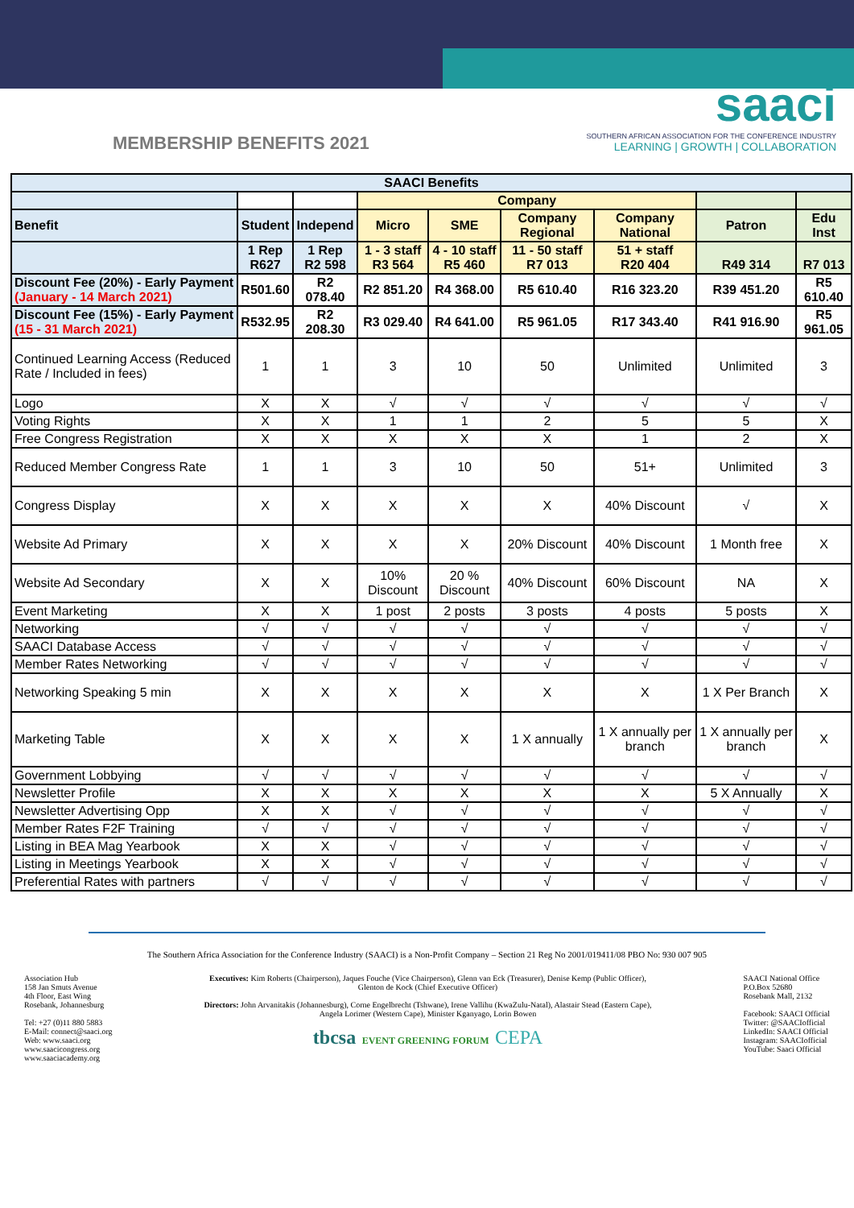MEMBERSHIP BENEFITS 2021
saaci
SOUTHERN AFRICAN ASSOCIATION FOR THE CONFERENCE INDUSTRY
LEARNING | GROWTH | COLLABORATION
| SAACI Benefits | | | | | | | | |
| --- | --- | --- | --- | --- | --- | --- | --- | --- |
| | | | Company | | | | | |
| Benefit | Student | Independ | Micro | SME | Company Regional | Company National | Patron | Edu Inst |
| | 1 Rep R627 | 1 Rep R2 598 | 1 - 3 staff R3 564 | 4 - 10 staff R5 460 | 11 - 50 staff R7 013 | 51 + staff R20 404 | R49 314 | R7 013 |
| Discount Fee (20%) - Early Payment (January - 14 March 2021) | R501.60 | R2 078.40 | R2 851.20 | R4 368.00 | R5 610.40 | R16 323.20 | R39 451.20 | R5 610.40 |
| Discount Fee (15%) - Early Payment (15 - 31 March 2021) | R532.95 | R2 208.30 | R3 029.40 | R4 641.00 | R5 961.05 | R17 343.40 | R41 916.90 | R5 961.05 |
| Continued Learning Access (Reduced Rate / Included in fees) | 1 | 1 | 3 | 10 | 50 | Unlimited | Unlimited | 3 |
| Logo | X | X | √ | √ | √ | √ | √ | √ |
| Voting Rights | X | X | 1 | 1 | 2 | 5 | 5 | X |
| Free Congress Registration | X | X | X | X | X | 1 | 2 | X |
| Reduced Member Congress Rate | 1 | 1 | 3 | 10 | 50 | 51+ | Unlimited | 3 |
| Congress Display | X | X | X | X | X | 40% Discount | √ | X |
| Website Ad Primary | X | X | X | X | 20% Discount | 40% Discount | 1 Month free | X |
| Website Ad Secondary | X | X | 10% Discount | 20 % Discount | 40% Discount | 60% Discount | NA | X |
| Event Marketing | X | X | 1 post | 2 posts | 3 posts | 4 posts | 5 posts | X |
| Networking | √ | √ | √ | √ | √ | √ | √ | √ |
| SAACI Database Access | √ | √ | √ | √ | √ | √ | √ | √ |
| Member Rates Networking | √ | √ | √ | √ | √ | √ | √ | √ |
| Networking Speaking 5 min | X | X | X | X | X | X | 1 X Per Branch | X |
| Marketing Table | X | X | X | X | 1 X annually | 1 X annually per branch | 1 X annually per branch | X |
| Government Lobbying | √ | √ | √ | √ | √ | √ | √ | √ |
| Newsletter Profile | X | X | X | X | X | X | 5 X Annually | X |
| Newsletter Advertising Opp | X | X | √ | √ | √ | √ | √ | √ |
| Member Rates F2F Training | √ | √ | √ | √ | √ | √ | √ | √ |
| Listing in BEA Mag Yearbook | X | X | √ | √ | √ | √ | √ | √ |
| Listing in Meetings Yearbook | X | X | √ | √ | √ | √ | √ | √ |
| Preferential Rates with partners | √ | √ | √ | √ | √ | √ | √ | √ |
The Southern Africa Association for the Conference Industry (SAACI) is a Non-Profit Company – Section 21 Reg No 2001/019411/08 PBO No: 930 007 905
Association Hub
158 Jan Smuts Avenue
4th Floor, East Wing
Rosebank, Johannesburg
Tel: +27 (0)11 880 5883
E-Mail: connect@saaci.org
Web: www.saaci.org
www.saacicongress.org
www.saaciacademy.org
Executives: Kim Roberts (Chairperson), Jaques Fouche (Vice Chairperson), Glenn van Eck (Treasurer), Denise Kemp (Public Officer), Glenton de Kock (Chief Executive Officer)
Directors: John Arvanitakis (Johannesburg), Corne Engelbrecht (Tshwane), Irene Vallihu (KwaZulu-Natal), Alastair Stead (Eastern Cape), Angela Lorimer (Western Cape), Minister Kganyago, Lorin Bowen
tbcsa EVENT GREENING FORUM CEPA
SAACI National Office
P.O.Box 52680
Rosebank Mall, 2132
Facebook: SAACI Official
Twitter: @SAACIofficial
LinkedIn: SAACI Official
Instagram: SAACIofficial
YouTube: Saaci Official